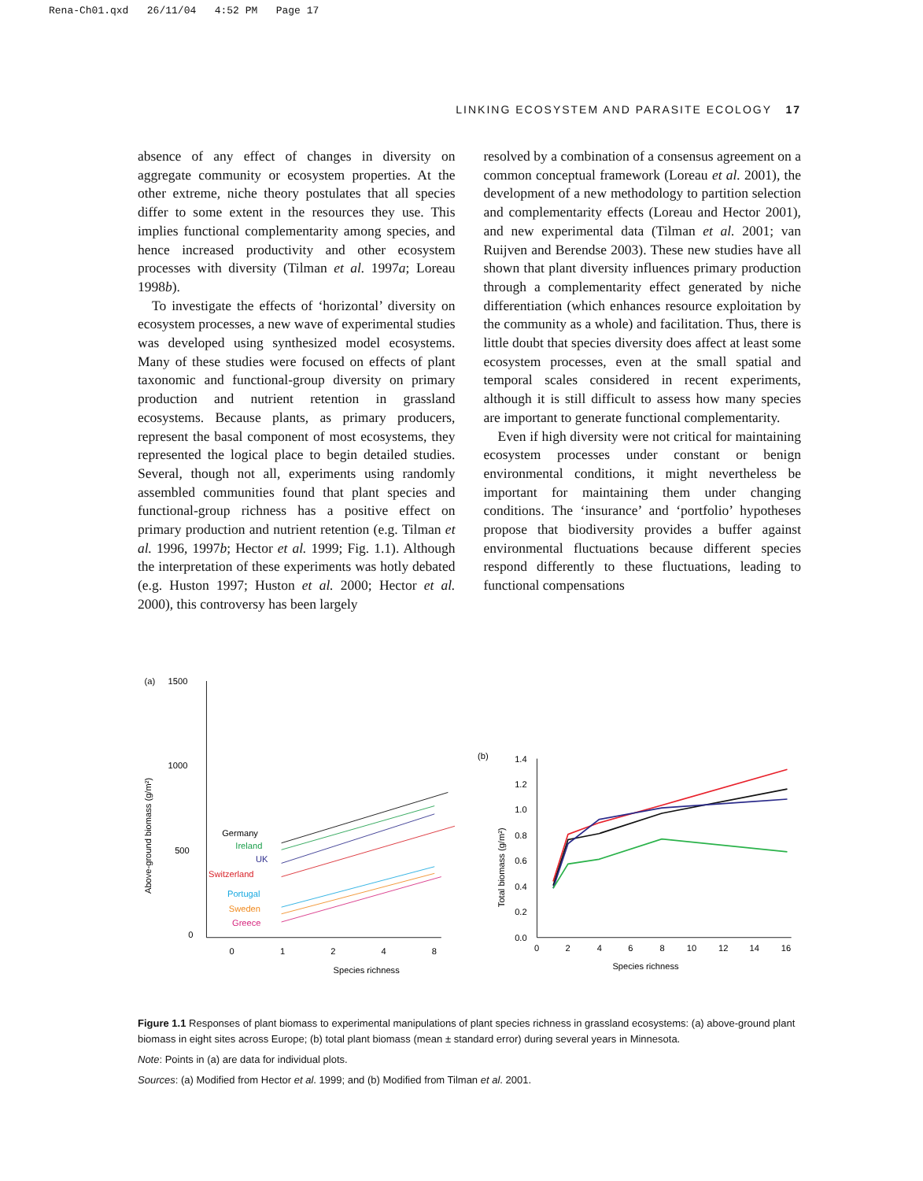Rena-Ch01.qxd 26/11/04 4:52 PM Page 17
LINKING ECOSYSTEM AND PARASITE ECOLOGY 17
absence of any effect of changes in diversity on aggregate community or ecosystem properties. At the other extreme, niche theory postulates that all species differ to some extent in the resources they use. This implies functional complementarity among species, and hence increased productivity and other ecosystem processes with diversity (Tilman et al. 1997a; Loreau 1998b).
To investigate the effects of ‘horizontal’ diversity on ecosystem processes, a new wave of experimental studies was developed using synthesized model ecosystems. Many of these studies were focused on effects of plant taxonomic and functional-group diversity on primary production and nutrient retention in grassland ecosystems. Because plants, as primary producers, represent the basal component of most ecosystems, they represented the logical place to begin detailed studies. Several, though not all, experiments using randomly assembled communities found that plant species and functional-group richness has a positive effect on primary production and nutrient retention (e.g. Tilman et al. 1996, 1997b; Hector et al. 1999; Fig. 1.1). Although the interpretation of these experiments was hotly debated (e.g. Huston 1997; Huston et al. 2000; Hector et al. 2000), this controversy has been largely
resolved by a combination of a consensus agreement on a common conceptual framework (Loreau et al. 2001), the development of a new methodology to partition selection and complementarity effects (Loreau and Hector 2001), and new experimental data (Tilman et al. 2001; van Ruijven and Berendse 2003). These new studies have all shown that plant diversity influences primary production through a complementarity effect generated by niche differentiation (which enhances resource exploitation by the community as a whole) and facilitation. Thus, there is little doubt that species diversity does affect at least some ecosystem processes, even at the small spatial and temporal scales considered in recent experiments, although it is still difficult to assess how many species are important to generate functional complementarity.
Even if high diversity were not critical for maintaining ecosystem processes under constant or benign environmental conditions, it might nevertheless be important for maintaining them under changing conditions. The ‘insurance’ and ‘portfolio’ hypotheses propose that biodiversity provides a buffer against environmental fluctuations because different species respond differently to these fluctuations, leading to functional compensations
(a)
1500
1000
500
0
Above-ground biomass (g/m²)
0
1
2
4
8
Species richness
Germany
Ireland
UK
Switzerland
Portugal
Sweden
Greece
(b)
1.4
1.2
1.0
0.8
0.6
0.4
0.2
0.0
Total biomass (g/m²)
0
2
4
6
8
10
12
14
16
Species richness
Figure 1.1 Responses of plant biomass to experimental manipulations of plant species richness in grassland ecosystems: (a) above-ground plant biomass in eight sites across Europe; (b) total plant biomass (mean ± standard error) during several years in Minnesota.
Note: Points in (a) are data for individual plots.
Sources: (a) Modified from Hector et al. 1999; and (b) Modified from Tilman et al. 2001.